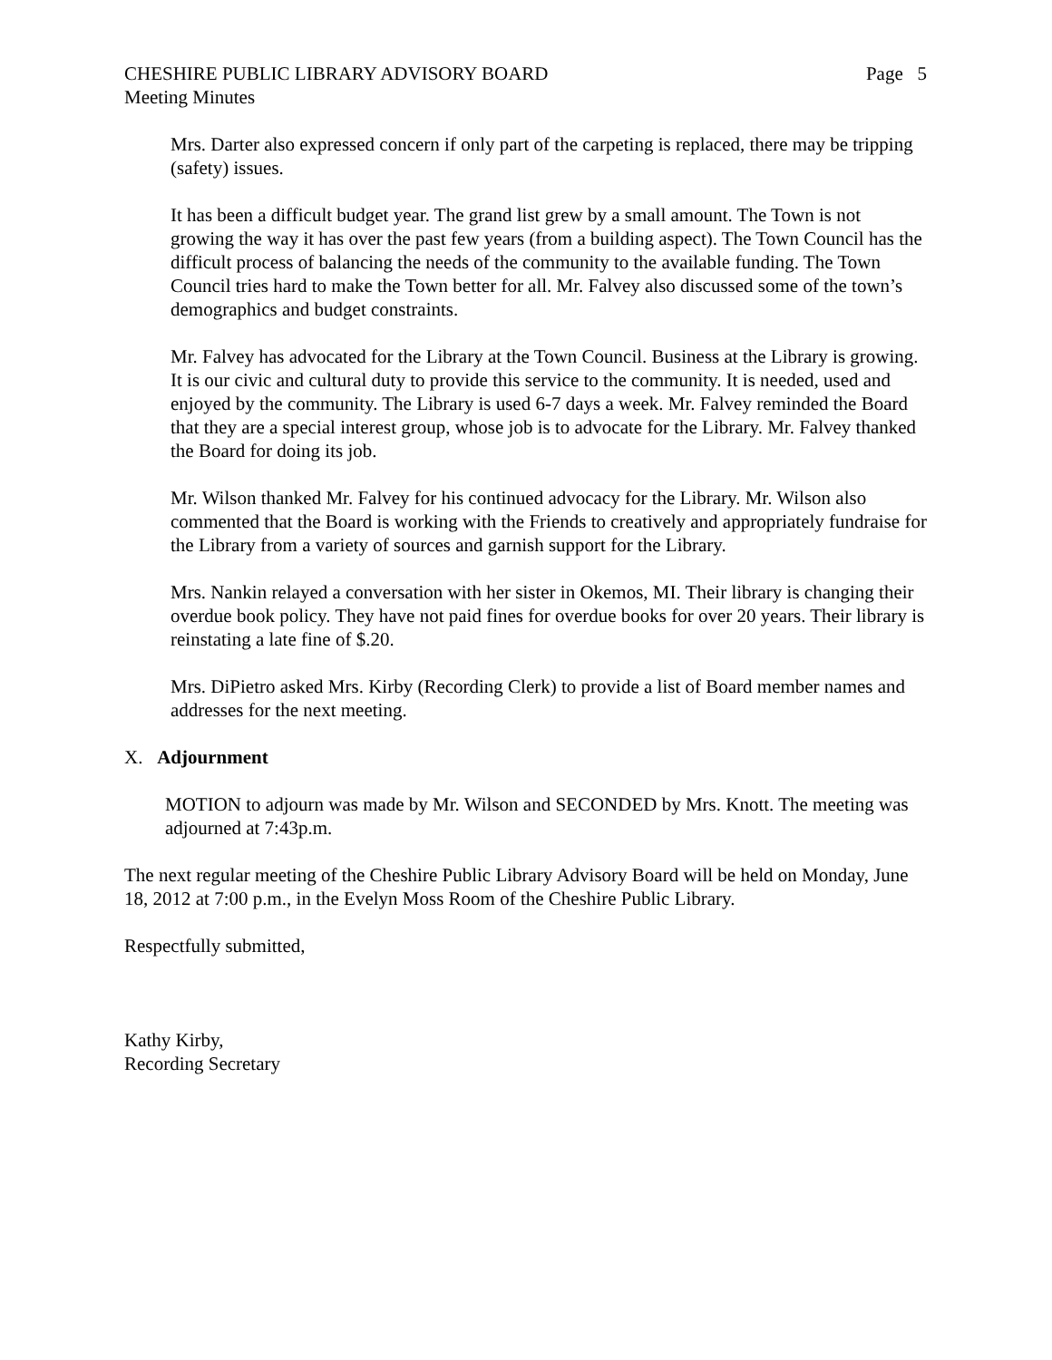CHESHIRE PUBLIC LIBRARY ADVISORY BOARD Page 5
Meeting Minutes
Mrs. Darter also expressed concern if only part of the carpeting is replaced, there may be tripping (safety) issues.
It has been a difficult budget year. The grand list grew by a small amount. The Town is not growing the way it has over the past few years (from a building aspect). The Town Council has the difficult process of balancing the needs of the community to the available funding. The Town Council tries hard to make the Town better for all. Mr. Falvey also discussed some of the town’s demographics and budget constraints.
Mr. Falvey has advocated for the Library at the Town Council. Business at the Library is growing. It is our civic and cultural duty to provide this service to the community. It is needed, used and enjoyed by the community. The Library is used 6-7 days a week. Mr. Falvey reminded the Board that they are a special interest group, whose job is to advocate for the Library. Mr. Falvey thanked the Board for doing its job.
Mr. Wilson thanked Mr. Falvey for his continued advocacy for the Library. Mr. Wilson also commented that the Board is working with the Friends to creatively and appropriately fundraise for the Library from a variety of sources and garnish support for the Library.
Mrs. Nankin relayed a conversation with her sister in Okemos, MI. Their library is changing their overdue book policy. They have not paid fines for overdue books for over 20 years. Their library is reinstating a late fine of $.20.
Mrs. DiPietro asked Mrs. Kirby (Recording Clerk) to provide a list of Board member names and addresses for the next meeting.
X. Adjournment
MOTION to adjourn was made by Mr. Wilson and SECONDED by Mrs. Knott. The meeting was adjourned at 7:43p.m.
The next regular meeting of the Cheshire Public Library Advisory Board will be held on Monday, June 18, 2012 at 7:00 p.m., in the Evelyn Moss Room of the Cheshire Public Library.
Respectfully submitted,
Kathy Kirby,
Recording Secretary